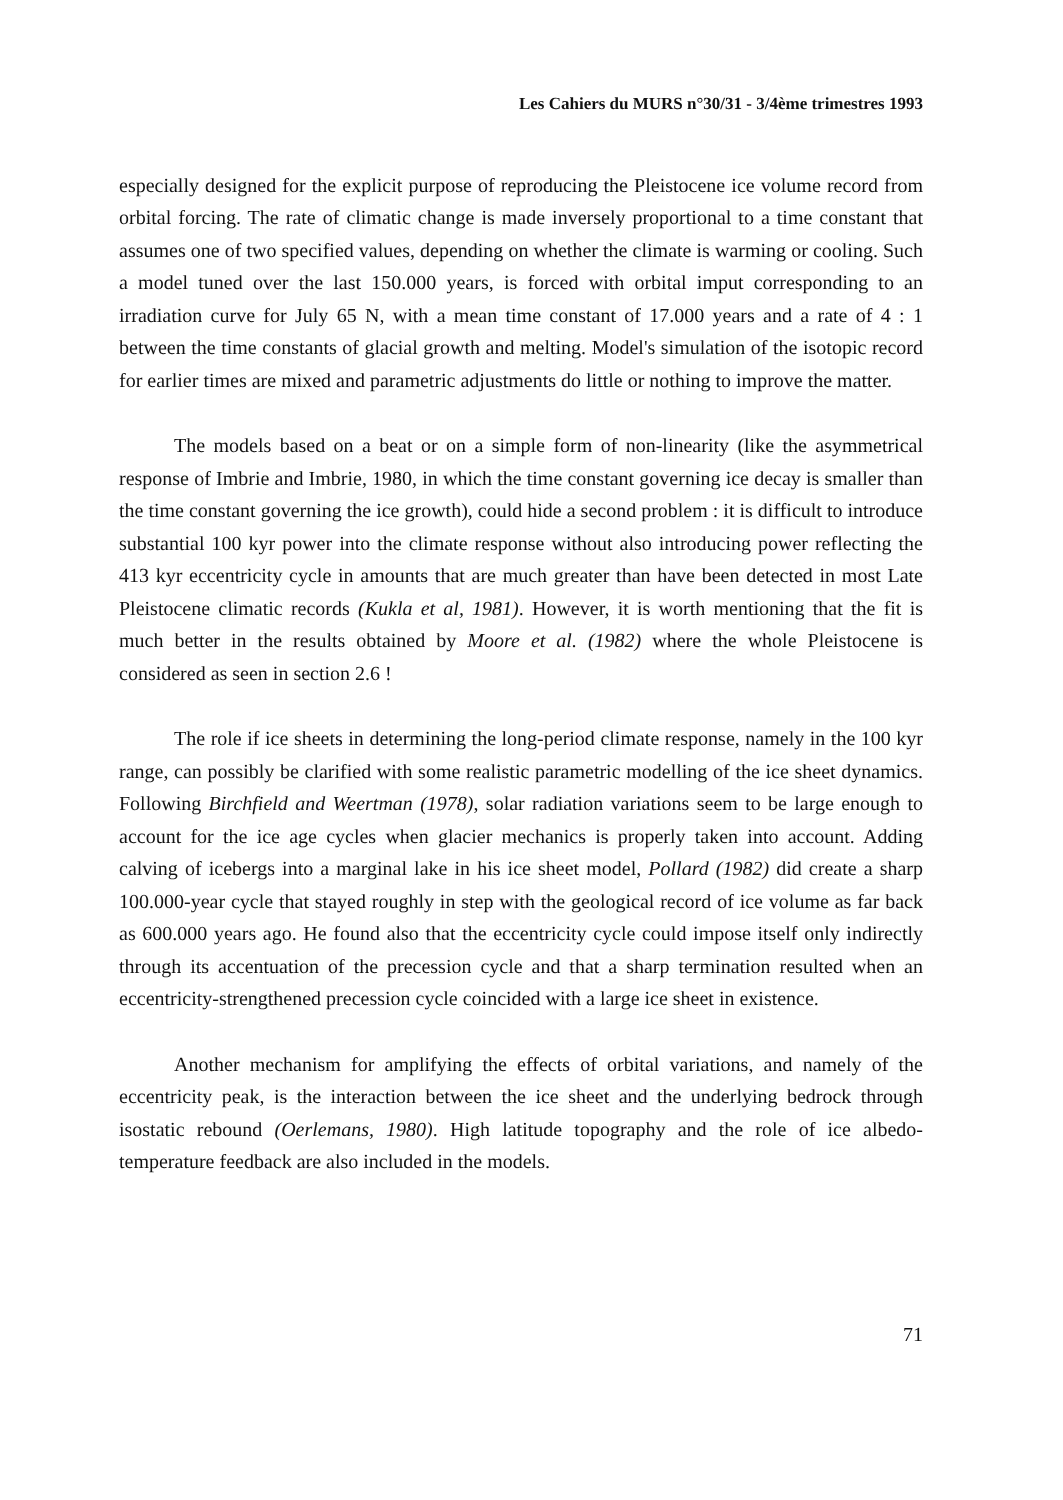Les Cahiers du MURS n°30/31 - 3/4ème trimestres 1993
especially designed for the explicit purpose of reproducing the Pleistocene ice volume record from orbital forcing. The rate of climatic change is made inversely proportional to a time constant that assumes one of two specified values, depending on whether the climate is warming or cooling. Such a model tuned over the last 150.000 years, is forced with orbital imput corresponding to an irradiation curve for July 65 N, with a mean time constant of 17.000 years and a rate of 4 : 1 between the time constants of glacial growth and melting. Model's simulation of the isotopic record for earlier times are mixed and parametric adjustments do little or nothing to improve the matter.
The models based on a beat or on a simple form of non-linearity (like the asymmetrical response of Imbrie and Imbrie, 1980, in which the time constant governing ice decay is smaller than the time constant governing the ice growth), could hide a second problem : it is difficult to introduce substantial 100 kyr power into the climate response without also introducing power reflecting the 413 kyr eccentricity cycle in amounts that are much greater than have been detected in most Late Pleistocene climatic records (Kukla et al, 1981). However, it is worth mentioning that the fit is much better in the results obtained by Moore et al. (1982) where the whole Pleistocene is considered as seen in section 2.6 !
The role if ice sheets in determining the long-period climate response, namely in the 100 kyr range, can possibly be clarified with some realistic parametric modelling of the ice sheet dynamics. Following Birchfield and Weertman (1978), solar radiation variations seem to be large enough to account for the ice age cycles when glacier mechanics is properly taken into account. Adding calving of icebergs into a marginal lake in his ice sheet model, Pollard (1982) did create a sharp 100.000-year cycle that stayed roughly in step with the geological record of ice volume as far back as 600.000 years ago. He found also that the eccentricity cycle could impose itself only indirectly through its accentuation of the precession cycle and that a sharp termination resulted when an eccentricity-strengthened precession cycle coincided with a large ice sheet in existence.
Another mechanism for amplifying the effects of orbital variations, and namely of the eccentricity peak, is the interaction between the ice sheet and the underlying bedrock through isostatic rebound (Oerlemans, 1980). High latitude topography and the role of ice albedo-temperature feedback are also included in the models.
71